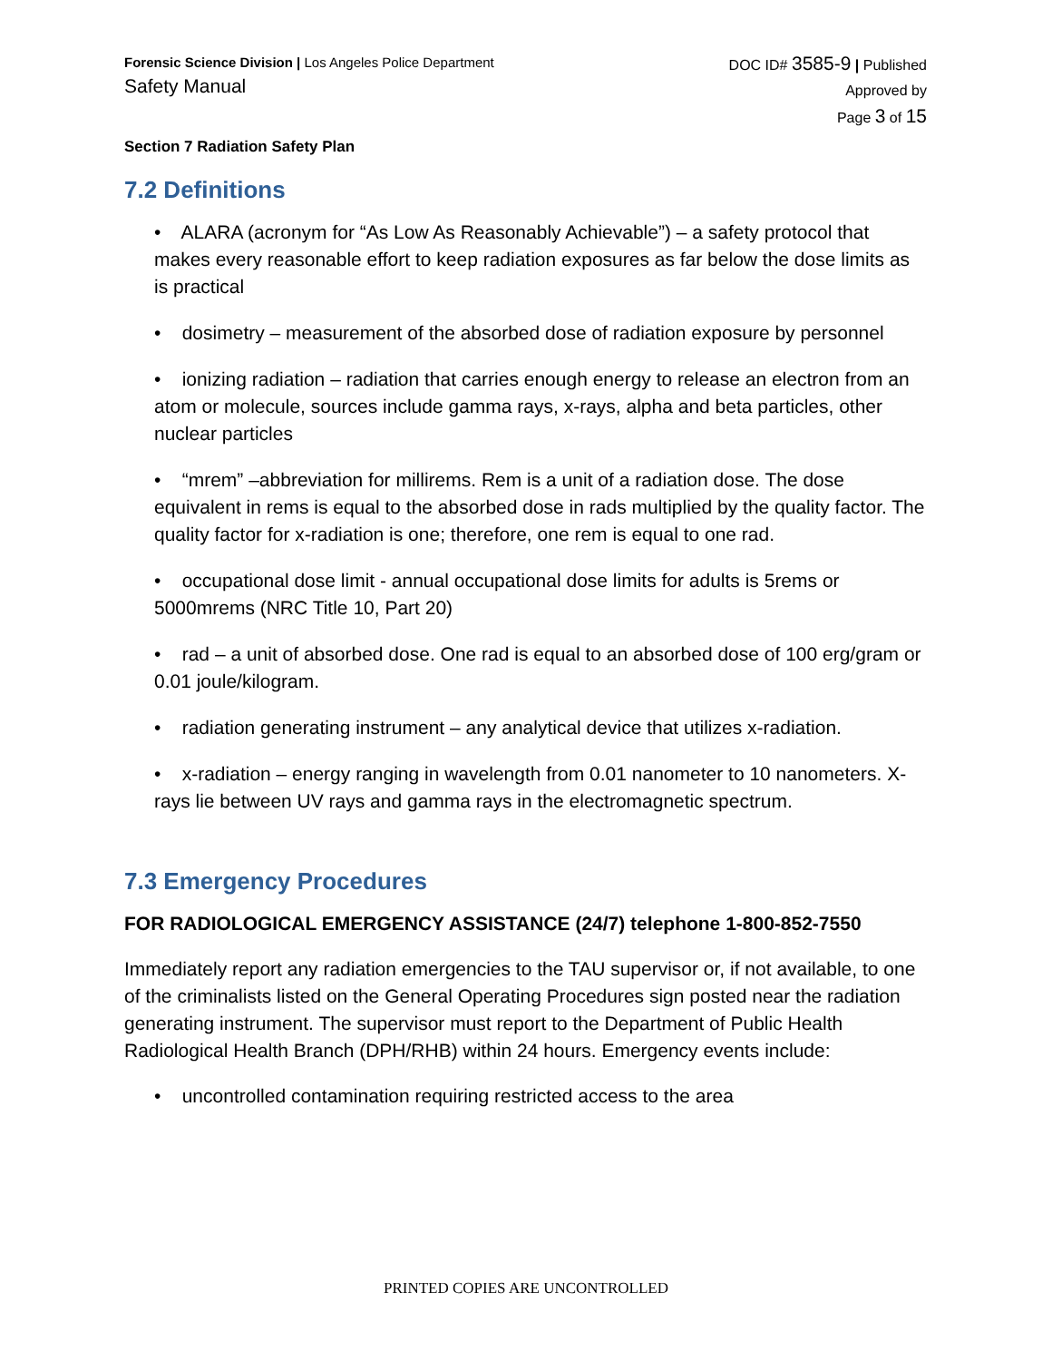Forensic Science Division | Los Angeles Police Department
Safety Manual
DOC ID# 3585-9 | Published
Approved by
Page 3 of 15
Section 7 Radiation Safety Plan
7.2 Definitions
• ALARA (acronym for “As Low As Reasonably Achievable”) – a safety protocol that makes every reasonable effort to keep radiation exposures as far below the dose limits as is practical
• dosimetry – measurement of the absorbed dose of radiation exposure by personnel
• ionizing radiation – radiation that carries enough energy to release an electron from an atom or molecule, sources include gamma rays, x-rays, alpha and beta particles, other nuclear particles
• “mrem” –abbreviation for millirems. Rem is a unit of a radiation dose. The dose equivalent in rems is equal to the absorbed dose in rads multiplied by the quality factor. The quality factor for x-radiation is one; therefore, one rem is equal to one rad.
• occupational dose limit - annual occupational dose limits for adults is 5rems or 5000mrems (NRC Title 10, Part 20)
• rad – a unit of absorbed dose. One rad is equal to an absorbed dose of 100 erg/gram or 0.01 joule/kilogram.
• radiation generating instrument – any analytical device that utilizes x-radiation.
• x-radiation – energy ranging in wavelength from 0.01 nanometer to 10 nanometers. X-rays lie between UV rays and gamma rays in the electromagnetic spectrum.
7.3 Emergency Procedures
FOR RADIOLOGICAL EMERGENCY ASSISTANCE (24/7) telephone 1-800-852-7550
Immediately report any radiation emergencies to the TAU supervisor or, if not available, to one of the criminalists listed on the General Operating Procedures sign posted near the radiation generating instrument. The supervisor must report to the Department of Public Health Radiological Health Branch (DPH/RHB) within 24 hours. Emergency events include:
• uncontrolled contamination requiring restricted access to the area
PRINTED COPIES ARE UNCONTROLLED